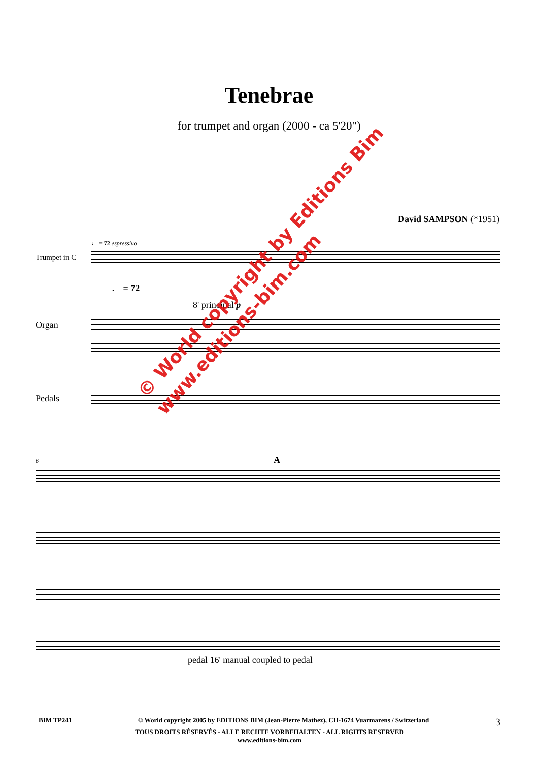Tenebrae
for trumpet and organ (2000 - ca 5'20")
David SAMPSON (*1951)
♩ = 72 espressivo
Trumpet in C
♩ = 72
Organ
8' principal p
Pedals
6 A
pedal 16' manual coupled to pedal
© World copyright by Editions Bim
www.editions-bim.com
BIM TP241 © World copyright 2005 by EDITIONS BIM (Jean-Pierre Mathez), CH-1674 Vuarmarens / Switzerland 3
TOUS DROITS RÉSERVÉS - ALLE RECHTE VORBEHALTEN - ALL RIGHTS RESERVED
www.editions-bim.com